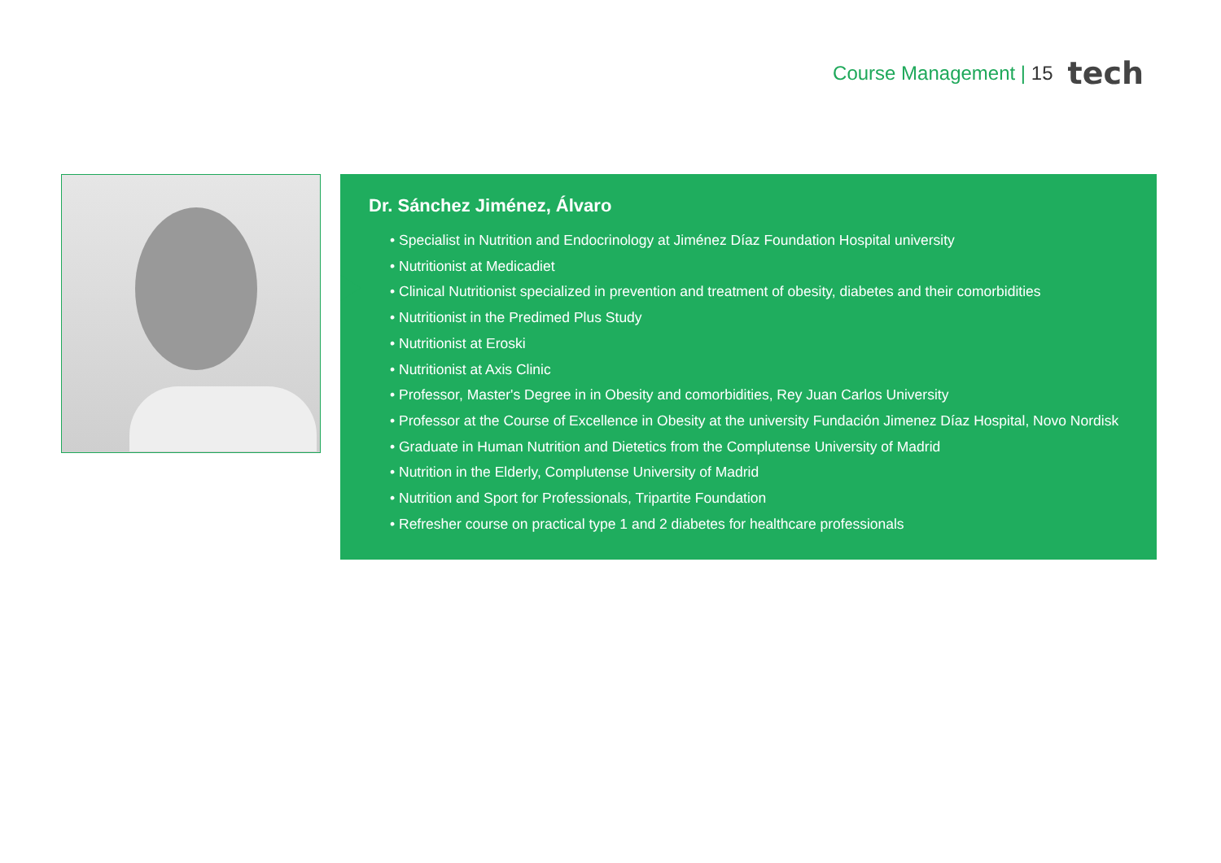Course Management | 15 tech
Dr. Sánchez Jiménez, Álvaro
• Specialist in Nutrition and Endocrinology at Jiménez Díaz Foundation Hospital university
• Nutritionist at Medicadiet
• Clinical Nutritionist specialized in prevention and treatment of obesity, diabetes and their comorbidities
• Nutritionist in the Predimed Plus Study
• Nutritionist at Eroski
• Nutritionist at Axis Clinic
• Professor, Master's Degree in in Obesity and comorbidities, Rey Juan Carlos University
• Professor at the Course of Excellence in Obesity at the university Fundación Jimenez Díaz Hospital, Novo Nordisk
• Graduate in Human Nutrition and Dietetics from the Complutense University of Madrid
• Nutrition in the Elderly, Complutense University of Madrid
• Nutrition and Sport for Professionals, Tripartite Foundation
• Refresher course on practical type 1 and 2 diabetes for healthcare professionals